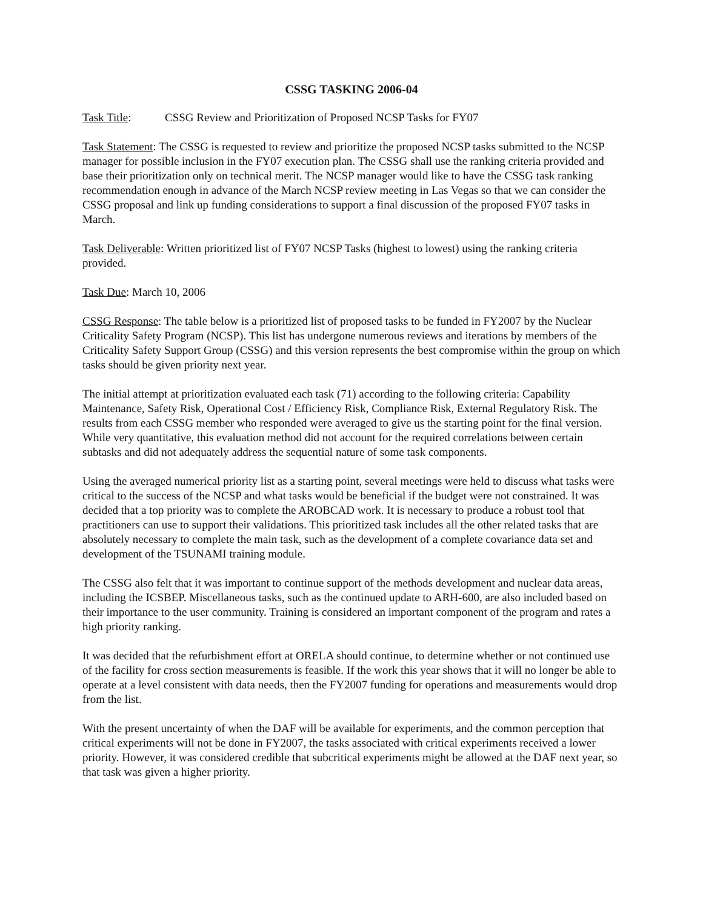CSSG TASKING 2006-04
Task Title: CSSG Review and Prioritization of Proposed NCSP Tasks for FY07
Task Statement: The CSSG is requested to review and prioritize the proposed NCSP tasks submitted to the NCSP manager for possible inclusion in the FY07 execution plan. The CSSG shall use the ranking criteria provided and base their prioritization only on technical merit. The NCSP manager would like to have the CSSG task ranking recommendation enough in advance of the March NCSP review meeting in Las Vegas so that we can consider the CSSG proposal and link up funding considerations to support a final discussion of the proposed FY07 tasks in March.
Task Deliverable: Written prioritized list of FY07 NCSP Tasks (highest to lowest) using the ranking criteria provided.
Task Due: March 10, 2006
CSSG Response: The table below is a prioritized list of proposed tasks to be funded in FY2007 by the Nuclear Criticality Safety Program (NCSP). This list has undergone numerous reviews and iterations by members of the Criticality Safety Support Group (CSSG) and this version represents the best compromise within the group on which tasks should be given priority next year.
The initial attempt at prioritization evaluated each task (71) according to the following criteria: Capability Maintenance, Safety Risk, Operational Cost / Efficiency Risk, Compliance Risk, External Regulatory Risk. The results from each CSSG member who responded were averaged to give us the starting point for the final version. While very quantitative, this evaluation method did not account for the required correlations between certain subtasks and did not adequately address the sequential nature of some task components.
Using the averaged numerical priority list as a starting point, several meetings were held to discuss what tasks were critical to the success of the NCSP and what tasks would be beneficial if the budget were not constrained. It was decided that a top priority was to complete the AROBCAD work. It is necessary to produce a robust tool that practitioners can use to support their validations. This prioritized task includes all the other related tasks that are absolutely necessary to complete the main task, such as the development of a complete covariance data set and development of the TSUNAMI training module.
The CSSG also felt that it was important to continue support of the methods development and nuclear data areas, including the ICSBEP. Miscellaneous tasks, such as the continued update to ARH-600, are also included based on their importance to the user community. Training is considered an important component of the program and rates a high priority ranking.
It was decided that the refurbishment effort at ORELA should continue, to determine whether or not continued use of the facility for cross section measurements is feasible. If the work this year shows that it will no longer be able to operate at a level consistent with data needs, then the FY2007 funding for operations and measurements would drop from the list.
With the present uncertainty of when the DAF will be available for experiments, and the common perception that critical experiments will not be done in FY2007, the tasks associated with critical experiments received a lower priority. However, it was considered credible that subcritical experiments might be allowed at the DAF next year, so that task was given a higher priority.